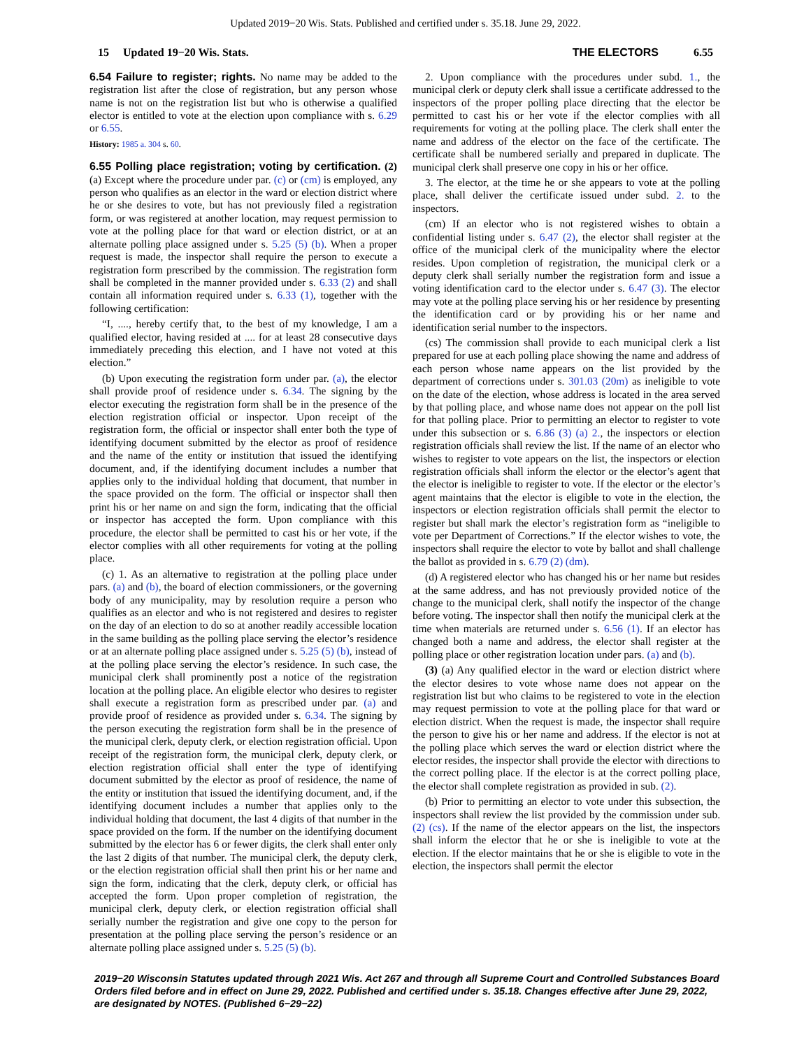Updated 2019−20 Wis. Stats. Published and certified under s. 35.18. June 29, 2022.
15 Updated 19−20 Wis. Stats.
THE ELECTORS 6.55
6.54 Failure to register; rights. No name may be added to the registration list after the close of registration, but any person whose name is not on the registration list but who is otherwise a qualified elector is entitled to vote at the election upon compliance with s. 6.29 or 6.55.
History: 1985 a. 304 s. 60.
6.55 Polling place registration; voting by certification. (2) (a) Except where the procedure under par. (c) or (cm) is employed, any person who qualifies as an elector in the ward or election district where he or she desires to vote, but has not previously filed a registration form, or was registered at another location, may request permission to vote at the polling place for that ward or election district, or at an alternate polling place assigned under s. 5.25 (5) (b). When a proper request is made, the inspector shall require the person to execute a registration form prescribed by the commission. The registration form shall be completed in the manner provided under s. 6.33 (2) and shall contain all information required under s. 6.33 (1), together with the following certification:
“I, ...., hereby certify that, to the best of my knowledge, I am a qualified elector, having resided at .... for at least 28 consecutive days immediately preceding this election, and I have not voted at this election.”
(b) Upon executing the registration form under par. (a), the elector shall provide proof of residence under s. 6.34. The signing by the elector executing the registration form shall be in the presence of the election registration official or inspector. Upon receipt of the registration form, the official or inspector shall enter both the type of identifying document submitted by the elector as proof of residence and the name of the entity or institution that issued the identifying document, and, if the identifying document includes a number that applies only to the individual holding that document, that number in the space provided on the form. The official or inspector shall then print his or her name on and sign the form, indicating that the official or inspector has accepted the form. Upon compliance with this procedure, the elector shall be permitted to cast his or her vote, if the elector complies with all other requirements for voting at the polling place.
(c) 1. As an alternative to registration at the polling place under pars. (a) and (b), the board of election commissioners, or the governing body of any municipality, may by resolution require a person who qualifies as an elector and who is not registered and desires to register on the day of an election to do so at another readily accessible location in the same building as the polling place serving the elector’s residence or at an alternate polling place assigned under s. 5.25 (5) (b), instead of at the polling place serving the elector’s residence. In such case, the municipal clerk shall prominently post a notice of the registration location at the polling place. An eligible elector who desires to register shall execute a registration form as prescribed under par. (a) and provide proof of residence as provided under s. 6.34. The signing by the person executing the registration form shall be in the presence of the municipal clerk, deputy clerk, or election registration official. Upon receipt of the registration form, the municipal clerk, deputy clerk, or election registration official shall enter the type of identifying document submitted by the elector as proof of residence, the name of the entity or institution that issued the identifying document, and, if the identifying document includes a number that applies only to the individual holding that document, the last 4 digits of that number in the space provided on the form. If the number on the identifying document submitted by the elector has 6 or fewer digits, the clerk shall enter only the last 2 digits of that number. The municipal clerk, the deputy clerk, or the election registration official shall then print his or her name and sign the form, indicating that the clerk, deputy clerk, or official has accepted the form. Upon proper completion of registration, the municipal clerk, deputy clerk, or election registration official shall serially number the registration and give one copy to the person for presentation at the polling place serving the person’s residence or an alternate polling place assigned under s. 5.25 (5) (b).
2. Upon compliance with the procedures under subd. 1., the municipal clerk or deputy clerk shall issue a certificate addressed to the inspectors of the proper polling place directing that the elector be permitted to cast his or her vote if the elector complies with all requirements for voting at the polling place. The clerk shall enter the name and address of the elector on the face of the certificate. The certificate shall be numbered serially and prepared in duplicate. The municipal clerk shall preserve one copy in his or her office.
3. The elector, at the time he or she appears to vote at the polling place, shall deliver the certificate issued under subd. 2. to the inspectors.
(cm) If an elector who is not registered wishes to obtain a confidential listing under s. 6.47 (2), the elector shall register at the office of the municipal clerk of the municipality where the elector resides. Upon completion of registration, the municipal clerk or a deputy clerk shall serially number the registration form and issue a voting identification card to the elector under s. 6.47 (3). The elector may vote at the polling place serving his or her residence by presenting the identification card or by providing his or her name and identification serial number to the inspectors.
(cs) The commission shall provide to each municipal clerk a list prepared for use at each polling place showing the name and address of each person whose name appears on the list provided by the department of corrections under s. 301.03 (20m) as ineligible to vote on the date of the election, whose address is located in the area served by that polling place, and whose name does not appear on the poll list for that polling place. Prior to permitting an elector to register to vote under this subsection or s. 6.86 (3) (a) 2., the inspectors or election registration officials shall review the list. If the name of an elector who wishes to register to vote appears on the list, the inspectors or election registration officials shall inform the elector or the elector’s agent that the elector is ineligible to register to vote. If the elector or the elector’s agent maintains that the elector is eligible to vote in the election, the inspectors or election registration officials shall permit the elector to register but shall mark the elector’s registration form as “ineligible to vote per Department of Corrections.” If the elector wishes to vote, the inspectors shall require the elector to vote by ballot and shall challenge the ballot as provided in s. 6.79 (2) (dm).
(d) A registered elector who has changed his or her name but resides at the same address, and has not previously provided notice of the change to the municipal clerk, shall notify the inspector of the change before voting. The inspector shall then notify the municipal clerk at the time when materials are returned under s. 6.56 (1). If an elector has changed both a name and address, the elector shall register at the polling place or other registration location under pars. (a) and (b).
(3) (a) Any qualified elector in the ward or election district where the elector desires to vote whose name does not appear on the registration list but who claims to be registered to vote in the election may request permission to vote at the polling place for that ward or election district. When the request is made, the inspector shall require the person to give his or her name and address. If the elector is not at the polling place which serves the ward or election district where the elector resides, the inspector shall provide the elector with directions to the correct polling place. If the elector is at the correct polling place, the elector shall complete registration as provided in sub. (2).
(b) Prior to permitting an elector to vote under this subsection, the inspectors shall review the list provided by the commission under sub. (2) (cs). If the name of the elector appears on the list, the inspectors shall inform the elector that he or she is ineligible to vote at the election. If the elector maintains that he or she is eligible to vote in the election, the inspectors shall permit the elector
2019−20 Wisconsin Statutes updated through 2021 Wis. Act 267 and through all Supreme Court and Controlled Substances Board Orders filed before and in effect on June 29, 2022. Published and certified under s. 35.18. Changes effective after June 29, 2022, are designated by NOTES. (Published 6−29−22)